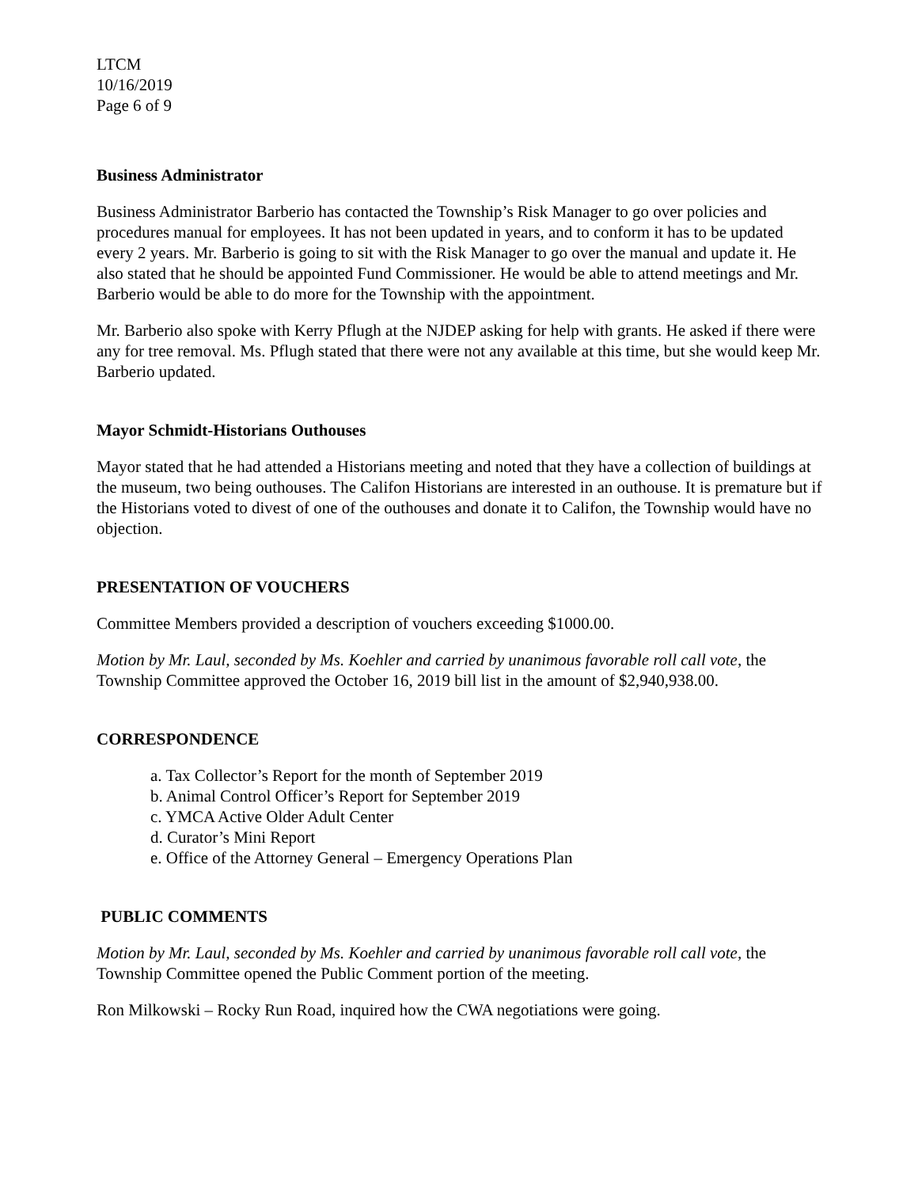LTCM
10/16/2019
Page 6 of 9
Business Administrator
Business Administrator Barberio has contacted the Township’s Risk Manager to go over policies and procedures manual for employees. It has not been updated in years, and to conform it has to be updated every 2 years. Mr. Barberio is going to sit with the Risk Manager to go over the manual and update it. He also stated that he should be appointed Fund Commissioner. He would be able to attend meetings and Mr. Barberio would be able to do more for the Township with the appointment.
Mr. Barberio also spoke with Kerry Pflugh at the NJDEP asking for help with grants. He asked if there were any for tree removal. Ms. Pflugh stated that there were not any available at this time, but she would keep Mr. Barberio updated.
Mayor Schmidt-Historians Outhouses
Mayor stated that he had attended a Historians meeting and noted that they have a collection of buildings at the museum, two being outhouses. The Califon Historians are interested in an outhouse. It is premature but if the Historians voted to divest of one of the outhouses and donate it to Califon, the Township would have no objection.
PRESENTATION OF VOUCHERS
Committee Members provided a description of vouchers exceeding $1000.00.
Motion by Mr. Laul, seconded by Ms. Koehler and carried by unanimous favorable roll call vote, the Township Committee approved the October 16, 2019 bill list in the amount of $2,940,938.00.
CORRESPONDENCE
a. Tax Collector’s Report for the month of September 2019
b. Animal Control Officer’s Report for September 2019
c. YMCA Active Older Adult Center
d. Curator’s Mini Report
e. Office of the Attorney General – Emergency Operations Plan
PUBLIC COMMENTS
Motion by Mr. Laul, seconded by Ms. Koehler and carried by unanimous favorable roll call vote, the Township Committee opened the Public Comment portion of the meeting.
Ron Milkowski – Rocky Run Road, inquired how the CWA negotiations were going.